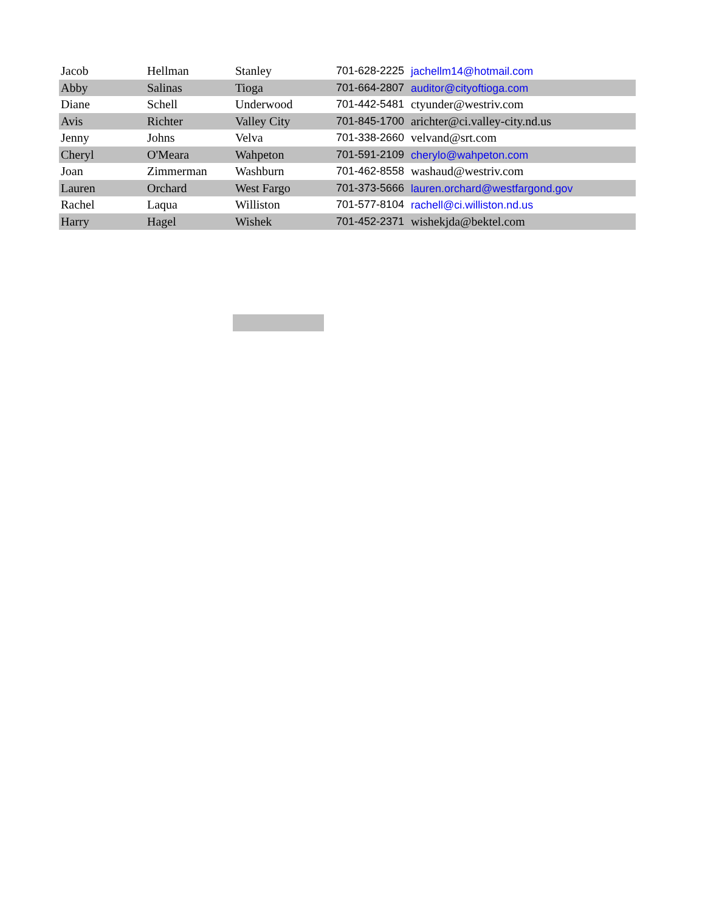| Jacob | Hellman | Stanley | 701-628-2225 | jachellm14@hotmail.com |
| Abby | Salinas | Tioga | 701-664-2807 | auditor@cityoftioga.com |
| Diane | Schell | Underwood | 701-442-5481 | ctyunder@westriv.com |
| Avis | Richter | Valley City | 701-845-1700 | arichter@ci.valley-city.nd.us |
| Jenny | Johns | Velva | 701-338-2660 | velvand@srt.com |
| Cheryl | O'Meara | Wahpeton | 701-591-2109 | cherylo@wahpeton.com |
| Joan | Zimmerman | Washburn | 701-462-8558 | washaud@westriv.com |
| Lauren | Orchard | West Fargo | 701-373-5666 | lauren.orchard@westfargond.gov |
| Rachel | Laqua | Williston | 701-577-8104 | rachell@ci.williston.nd.us |
| Harry | Hagel | Wishek | 701-452-2371 | wishekjda@bektel.com |